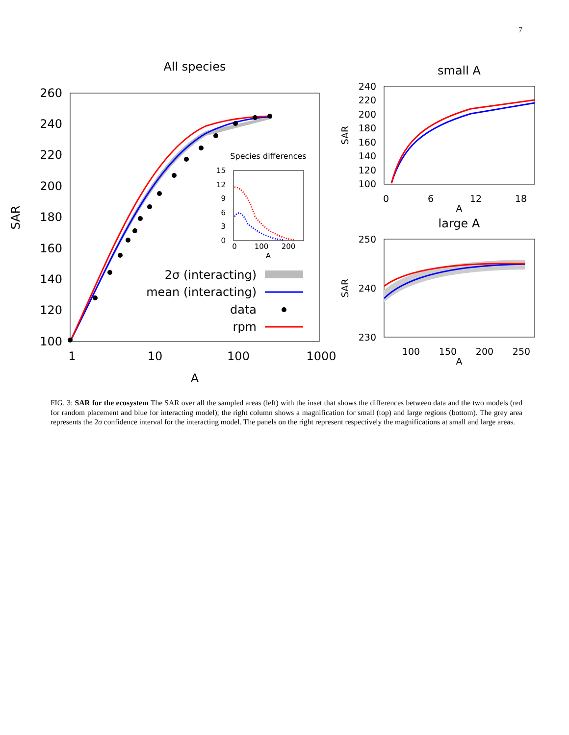7
All species
260
240
220
200
180
160
140
120
100
1
10
100
1000
A
SAR
Species differences
15
12
9
6
3
0
0
100
200
A
2σ (interacting)
mean (interacting)
data
rpm
small A
240
220
200
180
160
140
120
100
0
6
12
18
A
SAR
large A
250
240
230
100
150
200
250
A
SAR
FIG. 3: SAR for the ecosystem The SAR over all the sampled areas (left) with the inset that shows the differences between data and the two models (red for random placement and blue for interacting model); the right column shows a magnification for small (top) and large regions (bottom). The grey area represents the 2σ confidence interval for the interacting model. The panels on the right represent respectively the magnifications at small and large areas.